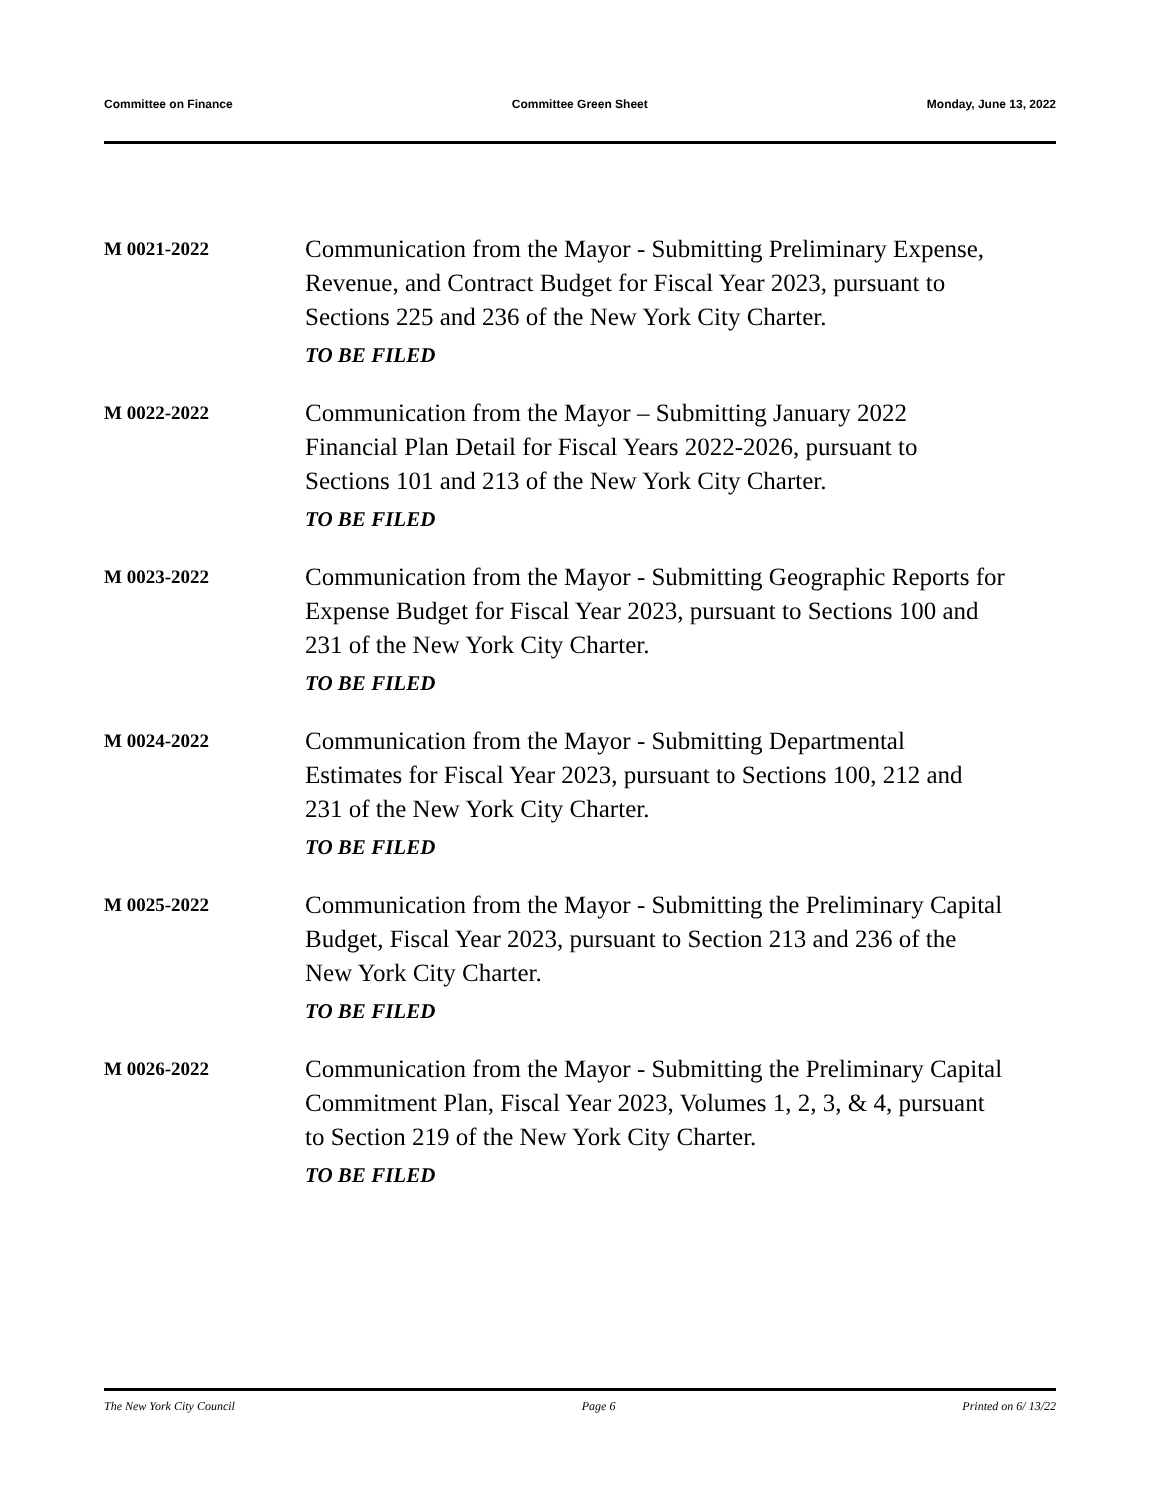Committee on Finance Committee Green Sheet Monday, June 13, 2022
M 0021-2022
Communication from the Mayor - Submitting Preliminary Expense, Revenue, and Contract Budget for Fiscal Year 2023, pursuant to Sections 225 and 236 of the New York City Charter.
TO BE FILED
M 0022-2022
Communication from the Mayor – Submitting January 2022 Financial Plan Detail for Fiscal Years 2022-2026, pursuant to Sections 101 and 213 of the New York City Charter.
TO BE FILED
M 0023-2022
Communication from the Mayor - Submitting Geographic Reports for Expense Budget for Fiscal Year 2023, pursuant to Sections 100 and 231 of the New York City Charter.
TO BE FILED
M 0024-2022
Communication from the Mayor - Submitting Departmental Estimates for Fiscal Year 2023, pursuant to Sections 100, 212 and 231 of the New York City Charter.
TO BE FILED
M 0025-2022
Communication from the Mayor - Submitting the Preliminary Capital Budget, Fiscal Year 2023, pursuant to Section 213 and 236 of the New York City Charter.
TO BE FILED
M 0026-2022
Communication from the Mayor - Submitting the Preliminary Capital Commitment Plan, Fiscal Year 2023, Volumes 1, 2, 3, & 4, pursuant to Section 219 of the New York City Charter.
TO BE FILED
The New York City Council Page 6 Printed on 6/ 13/22